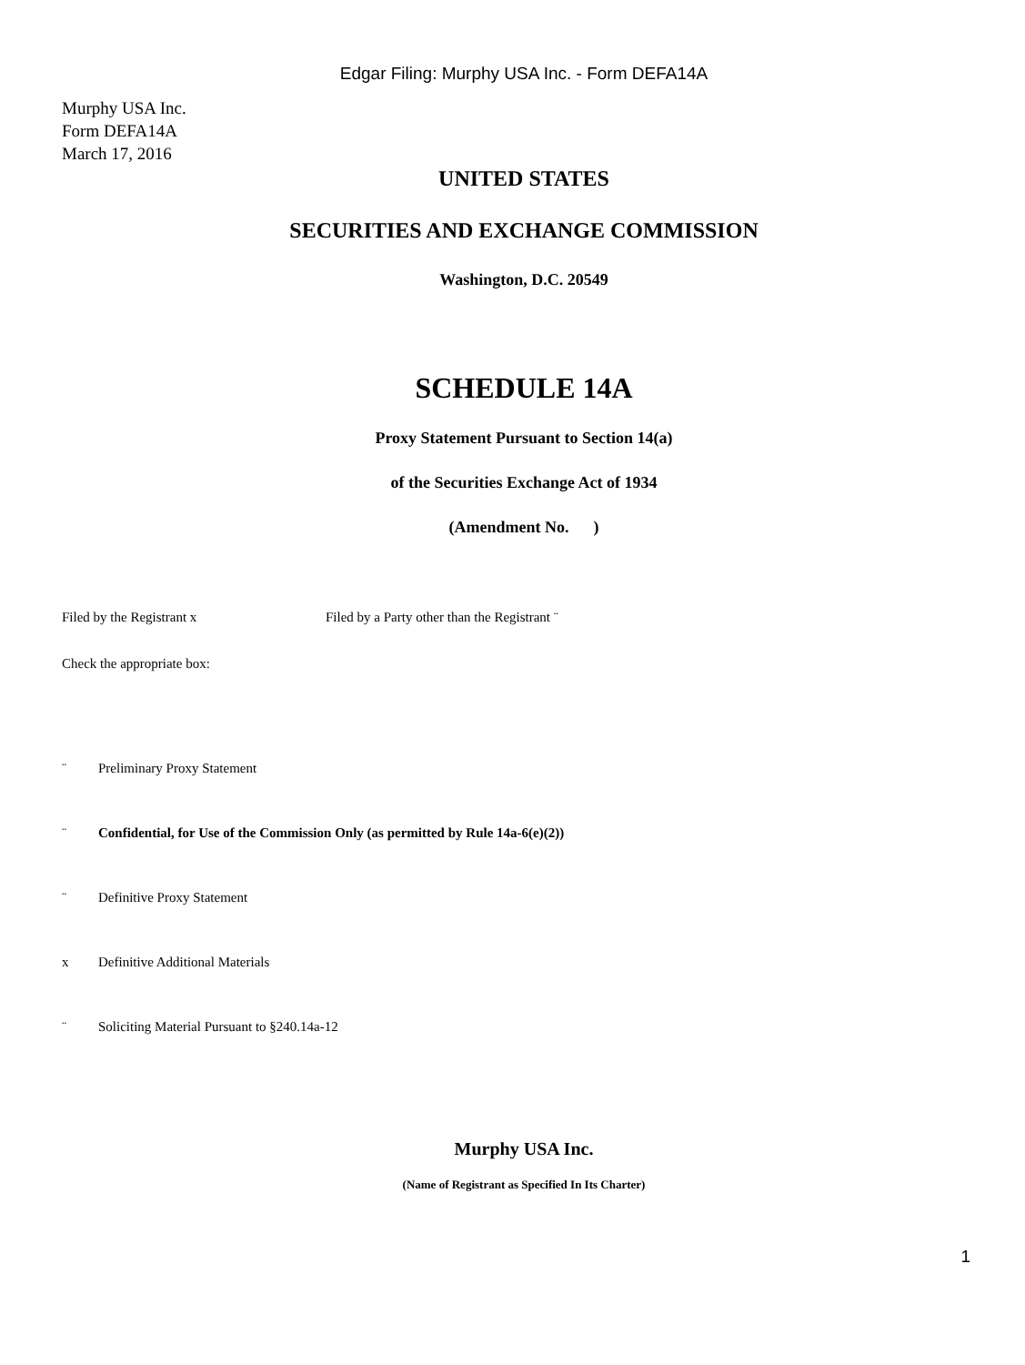Edgar Filing: Murphy USA Inc. - Form DEFA14A
Murphy USA Inc.
Form DEFA14A
March 17, 2016
UNITED STATES
SECURITIES AND EXCHANGE COMMISSION
Washington, D.C. 20549
SCHEDULE 14A
Proxy Statement Pursuant to Section 14(a)
of the Securities Exchange Act of 1934
(Amendment No. )
Filed by the Registrant x Filed by a Party other than the Registrant ¨
Check the appropriate box:
¨ Preliminary Proxy Statement
¨ Confidential, for Use of the Commission Only (as permitted by Rule 14a-6(e)(2))
¨ Definitive Proxy Statement
x Definitive Additional Materials
¨ Soliciting Material Pursuant to §240.14a-12
Murphy USA Inc.
(Name of Registrant as Specified In Its Charter)
1